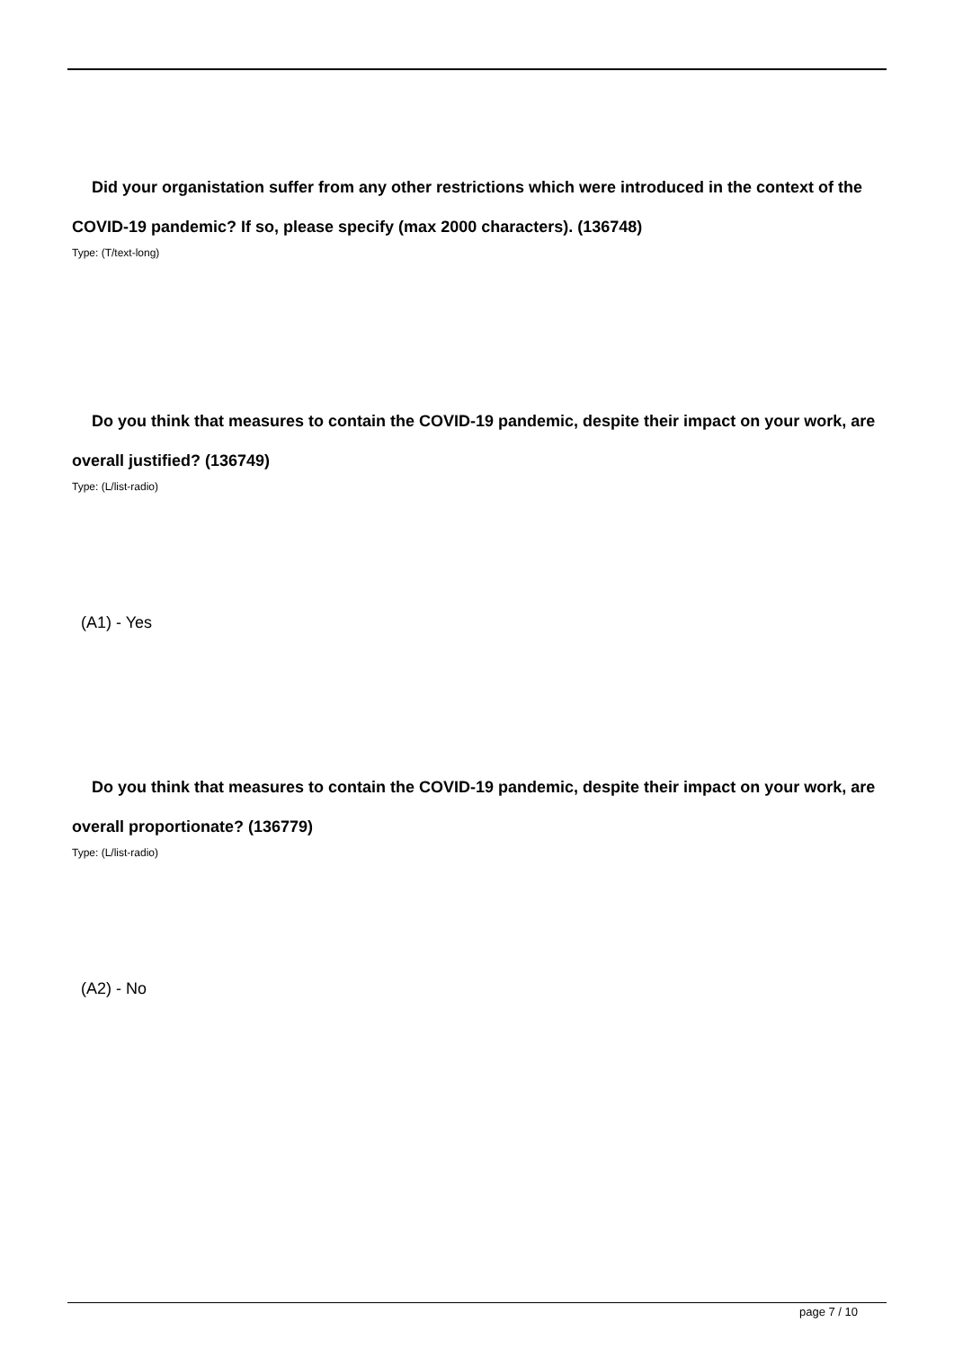Did your organistation suffer from any other restrictions which were introduced in the context of the COVID-19 pandemic? If so, please specify (max 2000 characters). (136748)
Type: (T/text-long)
Do you think that measures to contain the COVID-19 pandemic, despite their impact on your work, are overall justified? (136749)
Type: (L/list-radio)
(A1) - Yes
Do you think that measures to contain the COVID-19 pandemic, despite their impact on your work, are overall proportionate? (136779)
Type: (L/list-radio)
(A2) - No
page 7 / 10